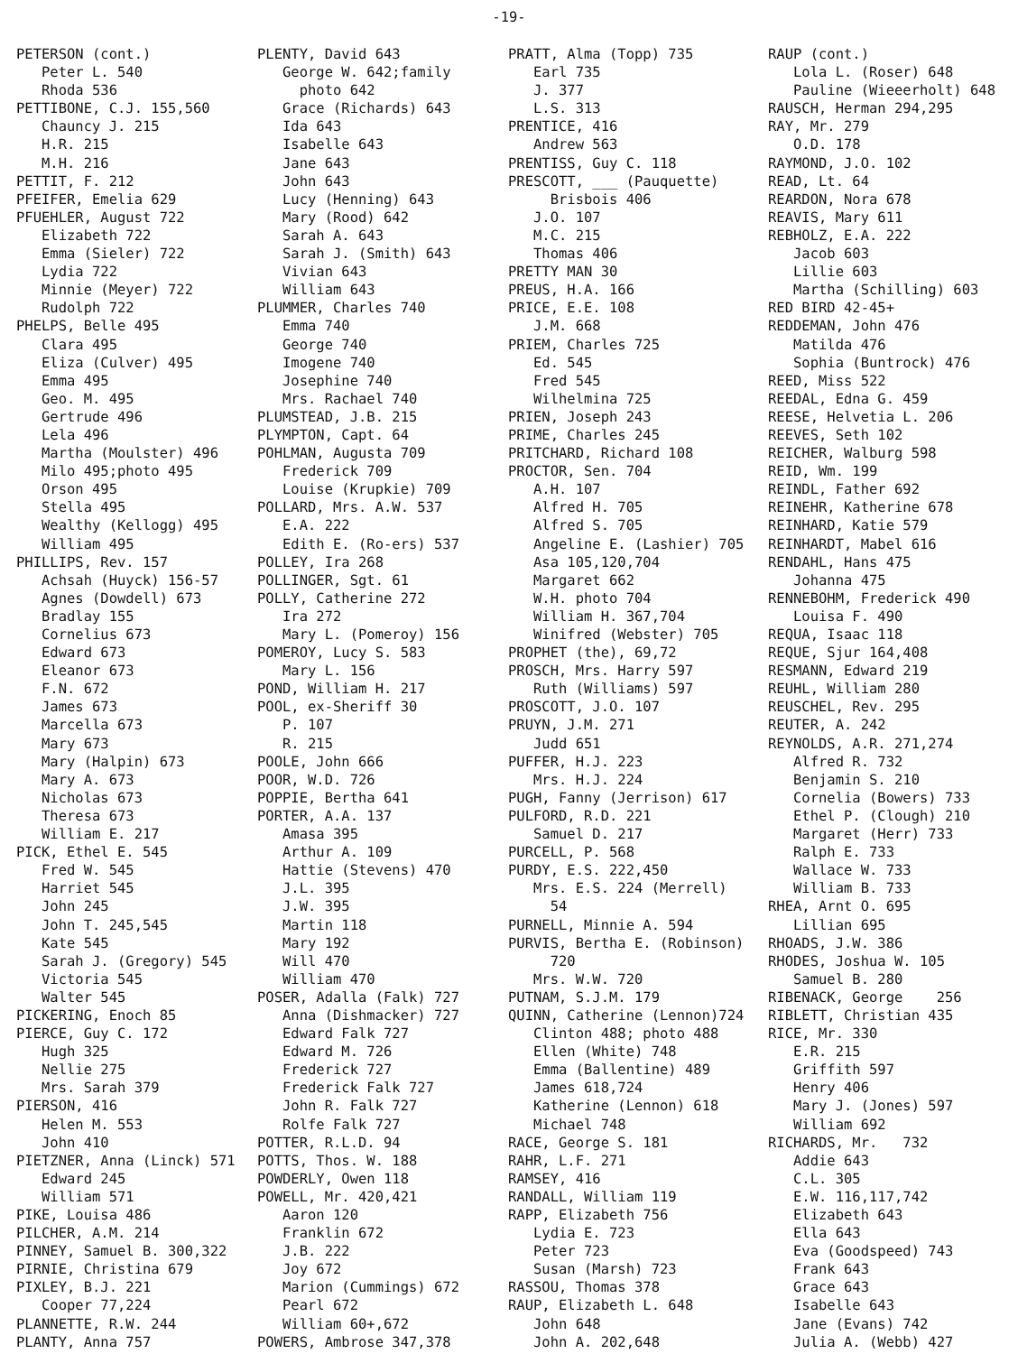-19-
PETERSON (cont.) Peter L. 540 Rhoda 536 PETTIBONE, C.J. 155,560 Chauncy J. 215 H.R. 215 M.H. 216 PETTIT, F. 212 PFEIFER, Emelia 629 PFUEHLER, August 722 Elizabeth 722 Emma (Sieler) 722 Lydia 722 Minnie (Meyer) 722 Rudolph 722 PHELPS, Belle 495 Clara 495 Eliza (Culver) 495 Emma 495 Geo. M. 495 Gertrude 496 Lela 496 Martha (Moulster) 496 Milo 495;photo 495 Orson 495 Stella 495 Wealthy (Kellogg) 495 William 495 PHILLIPS, Rev. 157 Achsah (Huyck) 156-57 Agnes (Dowdell) 673 Bradlay 155 Cornelius 673 Edward 673 Eleanor 673 F.N. 672 James 673 Marcella 673 Mary 673 Mary (Halpin) 673 Mary A. 673 Nicholas 673 Theresa 673 William E. 217 PICK, Ethel E. 545 Fred W. 545 Harriet 545 John 245 John T. 245,545 Kate 545 Sarah J. (Gregory) 545 Victoria 545 Walter 545 PICKERING, Enoch 85 PIERCE, Guy C. 172 Hugh 325 Nellie 275 Mrs. Sarah 379 PIERSON, 416 Helen M. 553 John 410 PIETZNER, Anna (Linck) 571 Edward 245 William 571 PIKE, Louisa 486 PILCHER, A.M. 214 PINNEY, Samuel B. 300,322 PIRNIE, Christina 679 PIXLEY, B.J. 221 Cooper 77,224 PLANNETTE, R.W. 244 PLANTY, Anna 757
PLENTY, David 643 George W. 642;family photo 642 Grace (Richards) 643 Ida 643 Isabelle 643 Jane 643 John 643 Lucy (Henning) 643 Mary (Rood) 642 Sarah A. 643 Sarah J. (Smith) 643 Vivian 643 William 643 PLUMMER, Charles 740 Emma 740 George 740 Imogene 740 Josephine 740 Mrs. Rachael 740 PLUMSTEAD, J.B. 215 PLYMPTON, Capt. 64 POHLMAN, Augusta 709 Frederick 709 Louise (Krupkie) 709 POLLARD, Mrs. A.W. 537 E.A. 222 Edith E. (Ro-ers) 537 POLLEY, Ira 268 POLLINGER, Sgt. 61 POLLY, Catherine 272 Ira 272 Mary L. (Pomeroy) 156 POMEROY, Lucy S. 583 Mary L. 156 POND, William H. 217 POOL, ex-Sheriff 30 P. 107 R. 215 POOLE, John 666 POOR, W.D. 726 POPPIE, Bertha 641 PORTER, A.A. 137 Amasa 395 Arthur A. 109 Hattie (Stevens) 470 J.L. 395 J.W. 395 Martin 118 Mary 192 Will 470 William 470 POSER, Adalla (Falk) 727 Anna (Dishmacker) 727 Edward Falk 727 Edward M. 726 Frederick 727 Frederick Falk 727 John R. Falk 727 Rolfe Falk 727 POTTER, R.L.D. 94 POTTS, Thos. W. 188 POWDERLY, Owen 118 POWELL, Mr. 420,421 Aaron 120 Franklin 672 J.B. 222 Joy 672 Marion (Cummings) 672 Pearl 672 William 60+,672 POWERS, Ambrose 347,378
PRATT, Alma (Topp) 735 Earl 735 J. 377 L.S. 313 PRENTICE, 416 Andrew 563 PRENTISS, Guy C. 118 PRESCOTT, ___ (Pauquette) Brisbois 406 J.O. 107 M.C. 215 Thomas 406 PRETTY MAN 30 PREUS, H.A. 166 PRICE, E.E. 108 J.M. 668 PRIEM, Charles 725 Ed. 545 Fred 545 Wilhelmina 725 PRIEN, Joseph 243 PRIME, Charles 245 PRITCHARD, Richard 108 PROCTOR, Sen. 704 A.H. 107 Alfred H. 705 Alfred S. 705 Angeline E. (Lashier) 705 Asa 105,120,704 Margaret 662 W.H. photo 704 William H. 367,704 Winifred (Webster) 705 PROPHET (the), 69,72 PROSCH, Mrs. Harry 597 Ruth (Williams) 597 PROSCOTT, J.O. 107 PRUYN, J.M. 271 Judd 651 PUFFER, H.J. 223 Mrs. H.J. 224 PUGH, Fanny (Jerrison) 617 PULFORD, R.D. 221 Samuel D. 217 PURCELL, P. 568 PURDY, E.S. 222,450 Mrs. E.S. 224 (Merrell) 54 PURNELL, Minnie A. 594 PURVIS, Bertha E. (Robinson) 720 Mrs. W.W. 720 PUTNAM, S.J.M. 179 QUINN, Catherine (Lennon)724 Clinton 488; photo 488 Ellen (White) 748 Emma (Ballentine) 489 James 618,724 Katherine (Lennon) 618 Michael 748 RACE, George S. 181 RAHR, L.F. 271 RAMSEY, 416 RANDALL, William 119 RAPP, Elizabeth 756 Lydia E. 723 Peter 723 Susan (Marsh) 723 RASSOU, Thomas 378 RAUP, Elizabeth L. 648 John 648 John A. 202,648
RAUP (cont.) Lola L. (Roser) 648 Pauline (Wieeerholt) 648 RAUSCH, Herman 294,295 RAY, Mr. 279 O.D. 178 RAYMOND, J.O. 102 READ, Lt. 64 REARDON, Nora 678 REAVIS, Mary 611 REBHOLZ, E.A. 222 Jacob 603 Lillie 603 Martha (Schilling) 603 RED BIRD 42-45+ REDDEMAN, John 476 Matilda 476 Sophia (Buntrock) 476 REED, Miss 522 REEDAL, Edna G. 459 REESE, Helvetia L. 206 REEVES, Seth 102 REICHER, Walburg 598 REID, Wm. 199 REINDL, Father 692 REINEHR, Katherine 678 REINHARD, Katie 579 REINHARDT, Mabel 616 RENDAHL, Hans 475 Johanna 475 RENNEBOHM, Frederick 490 Louisa F. 490 REQUA, Isaac 118 REQUE, Sjur 164,408 RESMANN, Edward 219 REUHL, William 280 REUSCHEL, Rev. 295 REUTER, A. 242 REYNOLDS, A.R. 271,274 Alfred R. 732 Benjamin S. 210 Cornelia (Bowers) 733 Ethel P. (Clough) 210 Margaret (Herr) 733 Ralph E. 733 Wallace W. 733 William B. 733 RHEA, Arnt O. 695 Lillian 695 RHOADS, J.W. 386 RHODES, Joshua W. 105 Samuel B. 280 RIBENACK, George 256 RIBLETT, Christian 435 RICE, Mr. 330 E.R. 215 Griffith 597 Henry 406 Mary J. (Jones) 597 William 692 RICHARDS, Mr. 732 Addie 643 C.L. 305 E.W. 116,117,742 Elizabeth 643 Ella 643 Eva (Goodspeed) 743 Frank 643 Grace 643 Isabelle 643 Jane (Evans) 742 Julia A. (Webb) 427